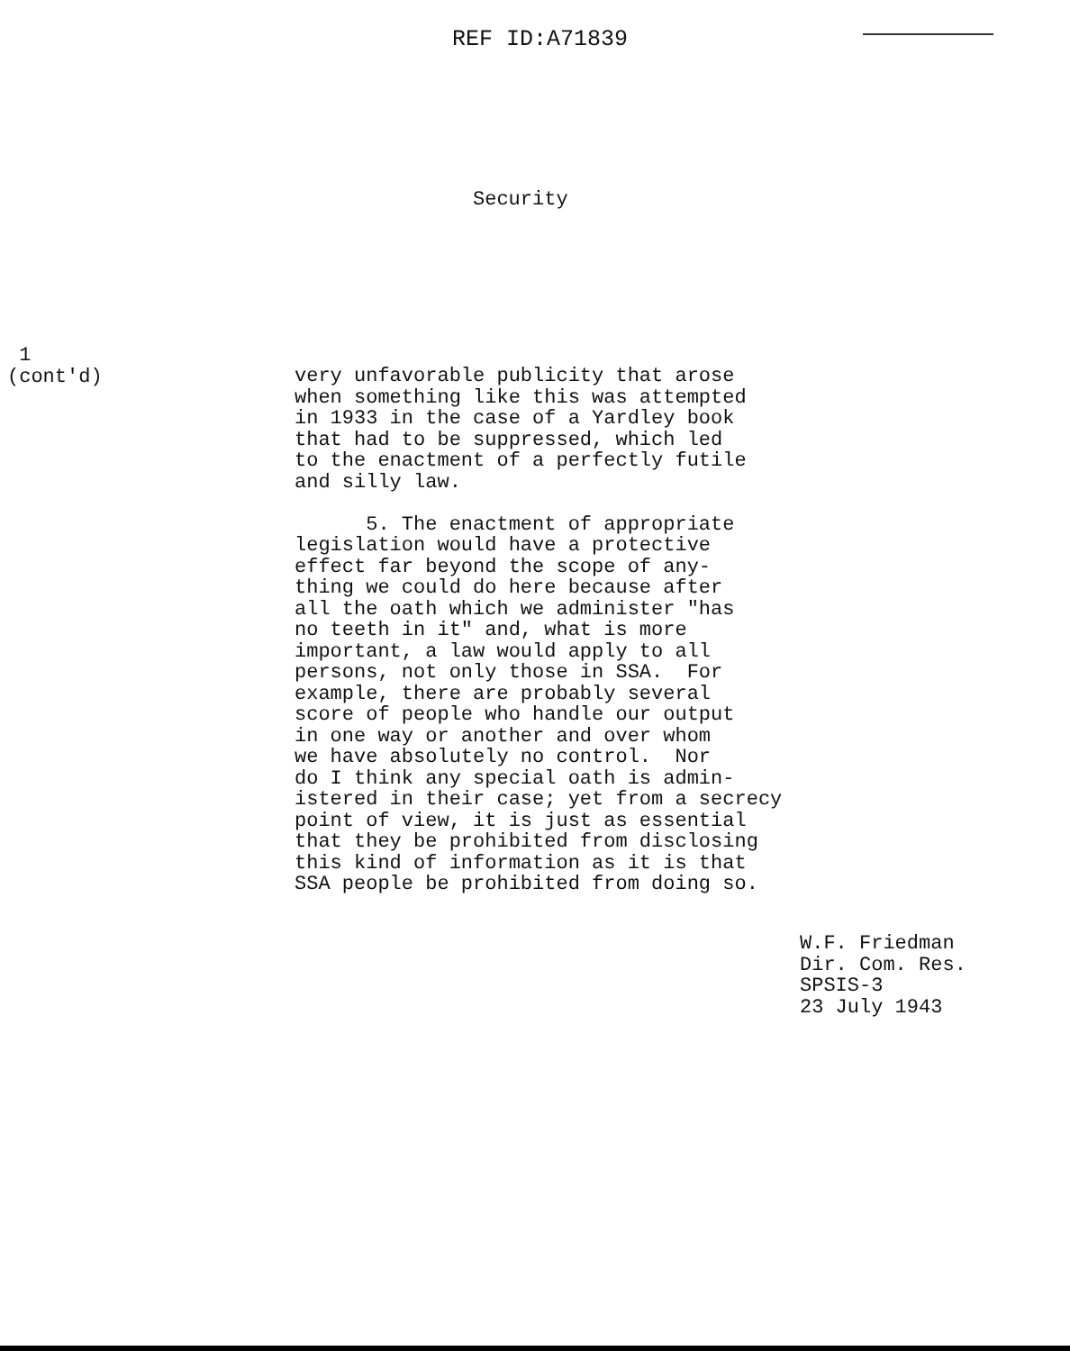REF ID:A71839
Security
1
(cont'd)
very unfavorable publicity that arose when something like this was attempted in 1933 in the case of a Yardley book that had to be suppressed, which led to the enactment of a perfectly futile and silly law. 5. The enactment of appropriate legislation would have a protective effect far beyond the scope of any- thing we could do here because after all the oath which we administer "has no teeth in it" and, what is more important, a law would apply to all persons, not only those in SSA. For example, there are probably several score of people who handle our output in one way or another and over whom we have absolutely no control. Nor do I think any special oath is admin- istered in their case; yet from a secrecy point of view, it is just as essential that they be prohibited from disclosing this kind of information as it is that SSA people be prohibited from doing so.
W.F. Friedman Dir. Com. Res. SPSIS-3 23 July 1943